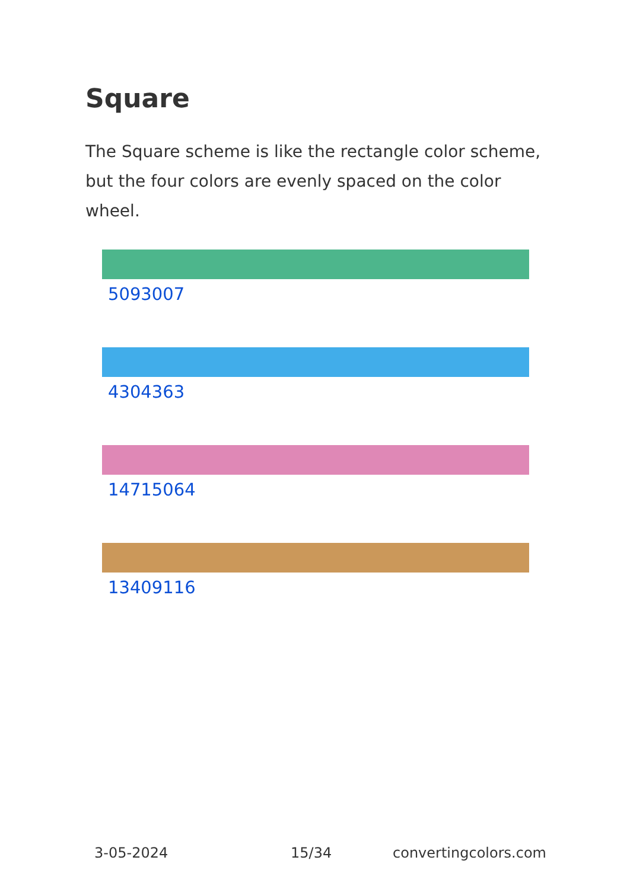Square
The Square scheme is like the rectangle color scheme, but the four colors are evenly spaced on the color wheel.
5093007
4304363
14715064
13409116
3-05-2024 15/34 convertingcolors.com